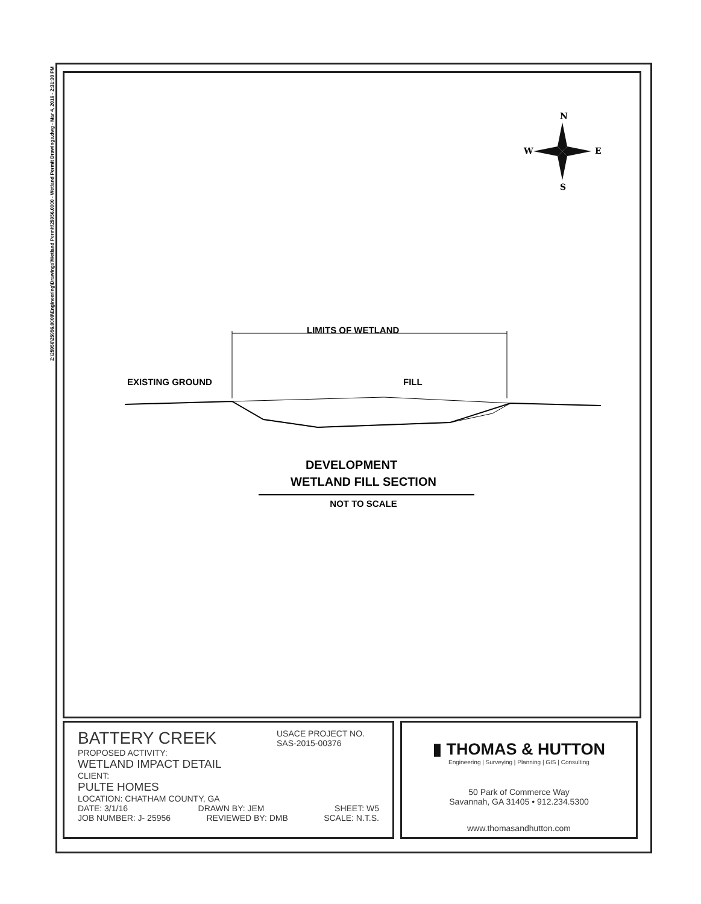Z:\25956\25956.0000\Engineering\Drawings\Wetland Permit\25956.0000 - Wetland Permit Drawings.dwg - Mar 4, 2016 - 2:31:30 PM
N
W
E
S
LIMITS OF WETLAND
EXISTING GROUND
FILL
DEVELOPMENT
WETLAND FILL SECTION
NOT TO SCALE
BATTERY CREEK
USACE PROJECT NO.
SAS-2015-00376
PROPOSED ACTIVITY:
WETLAND IMPACT DETAIL
CLIENT:
PULTE HOMES
LOCATION: CHATHAM COUNTY, GA
DATE: 3/1/16 DRAWN BY: JEM SHEET: W5
JOB NUMBER: J- 25956 REVIEWED BY: DMB SCALE: N.T.S.
▮ THOMAS & HUTTON
Engineering | Surveying | Planning | GIS | Consulting
50 Park of Commerce Way
Savannah, GA 31405 • 912.234.5300
www.thomasandhutton.com